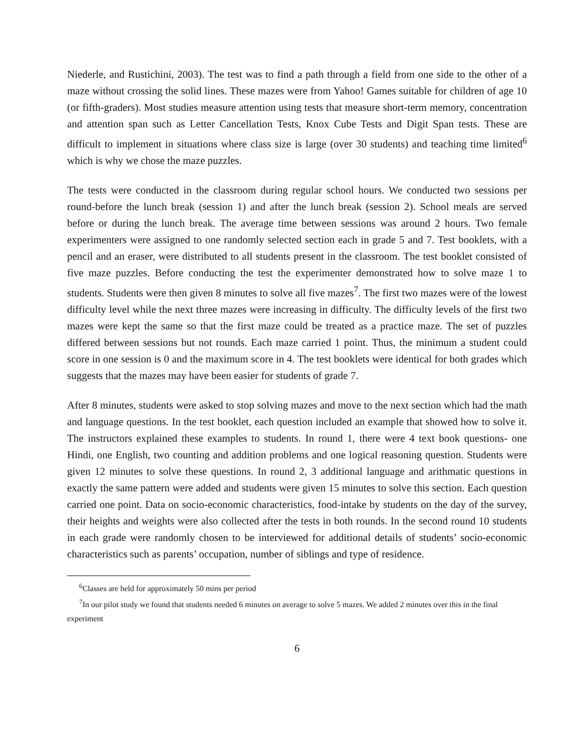Niederle, and Rustichini, 2003). The test was to find a path through a field from one side to the other of a maze without crossing the solid lines. These mazes were from Yahoo! Games suitable for children of age 10 (or fifth-graders). Most studies measure attention using tests that measure short-term memory, concentration and attention span such as Letter Cancellation Tests, Knox Cube Tests and Digit Span tests. These are difficult to implement in situations where class size is large (over 30 students) and teaching time limited<sup>6</sup> which is why we chose the maze puzzles.
The tests were conducted in the classroom during regular school hours. We conducted two sessions per round-before the lunch break (session 1) and after the lunch break (session 2). School meals are served before or during the lunch break. The average time between sessions was around 2 hours. Two female experimenters were assigned to one randomly selected section each in grade 5 and 7. Test booklets, with a pencil and an eraser, were distributed to all students present in the classroom. The test booklet consisted of five maze puzzles. Before conducting the test the experimenter demonstrated how to solve maze 1 to students. Students were then given 8 minutes to solve all five mazes<sup>7</sup>. The first two mazes were of the lowest difficulty level while the next three mazes were increasing in difficulty. The difficulty levels of the first two mazes were kept the same so that the first maze could be treated as a practice maze. The set of puzzles differed between sessions but not rounds. Each maze carried 1 point. Thus, the minimum a student could score in one session is 0 and the maximum score in 4. The test booklets were identical for both grades which suggests that the mazes may have been easier for students of grade 7.
After 8 minutes, students were asked to stop solving mazes and move to the next section which had the math and language questions. In the test booklet, each question included an example that showed how to solve it. The instructors explained these examples to students. In round 1, there were 4 text book questions- one Hindi, one English, two counting and addition problems and one logical reasoning question. Students were given 12 minutes to solve these questions. In round 2, 3 additional language and arithmatic questions in exactly the same pattern were added and students were given 15 minutes to solve this section. Each question carried one point. Data on socio-economic characteristics, food-intake by students on the day of the survey, their heights and weights were also collected after the tests in both rounds. In the second round 10 students in each grade were randomly chosen to be interviewed for additional details of students’ socio-economic characteristics such as parents’ occupation, number of siblings and type of residence.
<sup>6</sup> Classes are held for approximately 50 mins per period
<sup>7</sup> In our pilot study we found that students needed 6 minutes on average to solve 5 mazes. We added 2 minutes over this in the final experiment
6